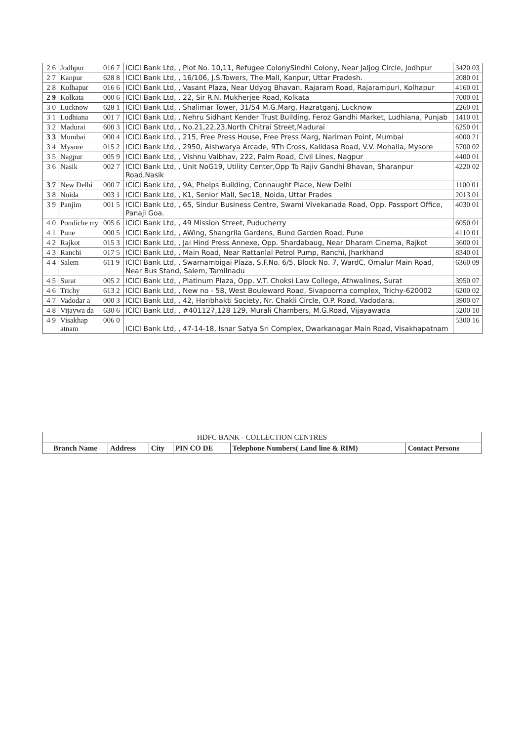| 2 6 | Jodhpur | 016 7 | ICICI Bank Ltd, , Plot No. 10,11, Refugee ColonySindhi Colony, Near Jaljog Circle, Jodhpur | 3420 03 |
| 2 7 | Kanpur | 628 8 | ICICI Bank Ltd, , 16/106, J.S.Towers, The Mall, Kanpur, Uttar Pradesh. | 2080 01 |
| 2 8 | Kolhapur | 016 6 | ICICI Bank Ltd, , Vasant Plaza, Near Udyog Bhavan, Rajaram Road, Rajarampuri, Kolhapur | 4160 01 |
| 2 9 | Kolkata | 000 6 | ICICI Bank Ltd, , 22, Sir R.N. Mukherjee Road, Kolkata | 7000 01 |
| 3 0 | Lucknow | 628 1 | ICICI Bank Ltd, , Shalimar Tower, 31/54 M.G.Marg, Hazratganj, Lucknow | 2260 01 |
| 3 1 | Ludhiana | 001 7 | ICICI Bank Ltd, , Nehru Sidhant Kender Trust Building, Feroz Gandhi Market, Ludhiana, Punjab | 1410 01 |
| 3 2 | Madurai | 600 3 | ICICI Bank Ltd, , No.21,22,23,North Chitrai Street,Madurai | 6250 01 |
| 3 3 | Mumbai | 000 4 | ICICI Bank Ltd, , 215, Free Press House, Free Press Marg, Nariman Point, Mumbai | 4000 21 |
| 3 4 | Mysore | 015 2 | ICICI Bank Ltd, , 2950, Aishwarya Arcade, 9Th Cross, Kalidasa Road, V.V. Mohalla, Mysore | 5700 02 |
| 3 5 | Nagpur | 005 9 | ICICI Bank Ltd, , Vishnu Vaibhav, 222, Palm Road, Civil Lines, Nagpur | 4400 01 |
| 3 6 | Nasik | 002 7 | ICICI Bank Ltd, , Unit NoG19, Utility Center,Opp To Rajiv Gandhi Bhavan, Sharanpur Road,Nasik | 4220 02 |
| 3 7 | New Delhi | 000 7 | ICICI Bank Ltd, , 9A, Phelps Building, Connaught Place, New Delhi | 1100 01 |
| 3 8 | Noida | 003 1 | ICICI Bank Ltd, , K1, Senior Mall, Sec18, Noida, Uttar Prades | 2013 01 |
| 3 9 | Panjim | 001 5 | ICICI Bank Ltd, , 65, Sindur Business Centre, Swami Vivekanada Road, Opp. Passport Office, Panaji Goa. | 4030 01 |
| 4 0 | Pondiche rry | 005 6 | ICICI Bank Ltd, , 49 Mission Street, Puducherry | 6050 01 |
| 4 1 | Pune | 000 5 | ICICI Bank Ltd, , AWing, Shangrila Gardens, Bund Garden Road, Pune | 4110 01 |
| 4 2 | Rajkot | 015 3 | ICICI Bank Ltd, , Jai Hind Press Annexe, Opp. Shardabaug, Near Dharam Cinema, Rajkot | 3600 01 |
| 4 3 | Ranchi | 017 5 | ICICI Bank Ltd, , Main Road, Near Rattanlal Petrol Pump, Ranchi, Jharkhand | 8340 01 |
| 4 4 | Salem | 611 9 | ICICI Bank Ltd, , Swarnambigai Plaza, S.F.No. 6/5, Block No. 7, WardC, Omalur Main Road, Near Bus Stand, Salem, Tamilnadu | 6360 09 |
| 4 5 | Surat | 005 2 | ICICI Bank Ltd, , Platinum Plaza, Opp. V.T. Choksi Law College, Athwalines, Surat | 3950 07 |
| 4 6 | Trichy | 613 2 | ICICI Bank Ltd, , New no - 58, West Bouleward Road, Sivapoorna complex, Trichy-620002 | 6200 02 |
| 4 7 | Vadodar a | 000 3 | ICICI Bank Ltd, , 42, Haribhakti Society, Nr. Chakli Circle, O.P. Road, Vadodara. | 3900 07 |
| 4 8 | Vijaywa da | 630 6 | ICICI Bank Ltd, , #401127,128 129, Murali Chambers, M.G.Road, Vijayawada | 5200 10 |
| 4 9 | Visakhap atnam | 006 0 | ICICI Bank Ltd, , 47-14-18, Isnar Satya Sri Complex, Dwarkanagar Main Road, Visakhapatnam | 5300 16 |
| HDFC BANK - COLLECTION CENTRES | | | | | |
| Branch Name | Address | City | PIN CO DE | Telephone Numbers( Land line & RIM) | Contact Persons |